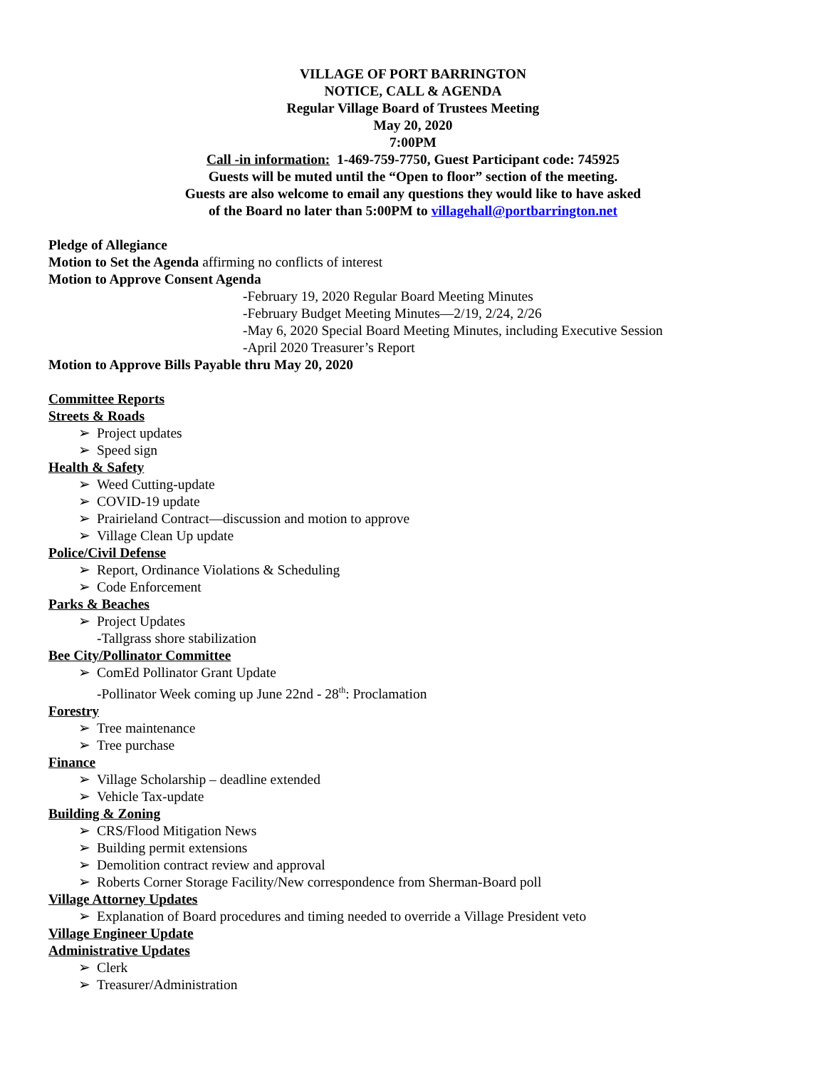VILLAGE OF PORT BARRINGTON
NOTICE, CALL & AGENDA
Regular Village Board of Trustees Meeting
May 20, 2020
7:00PM
Call -in information: 1-469-759-7750, Guest Participant code: 745925
Guests will be muted until the “Open to floor” section of the meeting.
Guests are also welcome to email any questions they would like to have asked
of the Board no later than 5:00PM to villagehall@portbarrington.net
Pledge of Allegiance
Motion to Set the Agenda affirming no conflicts of interest
Motion to Approve Consent Agenda
-February 19, 2020 Regular Board Meeting Minutes
-February Budget Meeting Minutes—2/19, 2/24, 2/26
-May 6, 2020 Special Board Meeting Minutes, including Executive Session
-April 2020 Treasurer’s Report
Motion to Approve Bills Payable thru May 20, 2020
Committee Reports
Streets & Roads
➢ Project updates
➢ Speed sign
Health & Safety
➢ Weed Cutting-update
➢ COVID-19 update
➢ Prairieland Contract—discussion and motion to approve
➢ Village Clean Up update
Police/Civil Defense
➢ Report, Ordinance Violations & Scheduling
➢ Code Enforcement
Parks & Beaches
➢ Project Updates
-Tallgrass shore stabilization
Bee City/Pollinator Committee
➢ ComEd Pollinator Grant Update
-Pollinator Week coming up June 22nd - 28<sup>th</sup>: Proclamation
Forestry
➢ Tree maintenance
➢ Tree purchase
Finance
➢ Village Scholarship – deadline extended
➢ Vehicle Tax-update
Building & Zoning
➢ CRS/Flood Mitigation News
➢ Building permit extensions
➢ Demolition contract review and approval
➢ Roberts Corner Storage Facility/New correspondence from Sherman-Board poll
Village Attorney Updates
➢ Explanation of Board procedures and timing needed to override a Village President veto
Village Engineer Update
Administrative Updates
➢ Clerk
➢ Treasurer/Administration